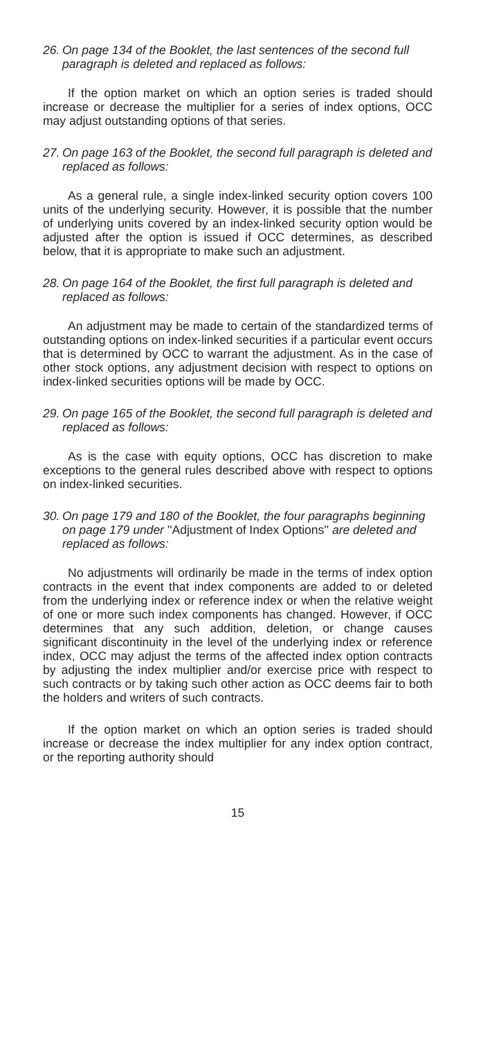26. On page 134 of the Booklet, the last sentences of the second full paragraph is deleted and replaced as follows:
If the option market on which an option series is traded should increase or decrease the multiplier for a series of index options, OCC may adjust outstanding options of that series.
27. On page 163 of the Booklet, the second full paragraph is deleted and replaced as follows:
As a general rule, a single index-linked security option covers 100 units of the underlying security. However, it is possible that the number of underlying units covered by an index-linked security option would be adjusted after the option is issued if OCC determines, as described below, that it is appropriate to make such an adjustment.
28. On page 164 of the Booklet, the first full paragraph is deleted and replaced as follows:
An adjustment may be made to certain of the standardized terms of outstanding options on index-linked securities if a particular event occurs that is determined by OCC to warrant the adjustment. As in the case of other stock options, any adjustment decision with respect to options on index-linked securities options will be made by OCC.
29. On page 165 of the Booklet, the second full paragraph is deleted and replaced as follows:
As is the case with equity options, OCC has discretion to make exceptions to the general rules described above with respect to options on index-linked securities.
30. On page 179 and 180 of the Booklet, the four paragraphs beginning on page 179 under ''Adjustment of Index Options'' are deleted and replaced as follows:
No adjustments will ordinarily be made in the terms of index option contracts in the event that index components are added to or deleted from the underlying index or reference index or when the relative weight of one or more such index components has changed. However, if OCC determines that any such addition, deletion, or change causes significant discontinuity in the level of the underlying index or reference index, OCC may adjust the terms of the affected index option contracts by adjusting the index multiplier and/or exercise price with respect to such contracts or by taking such other action as OCC deems fair to both the holders and writers of such contracts.
If the option market on which an option series is traded should increase or decrease the index multiplier for any index option contract, or the reporting authority should
15